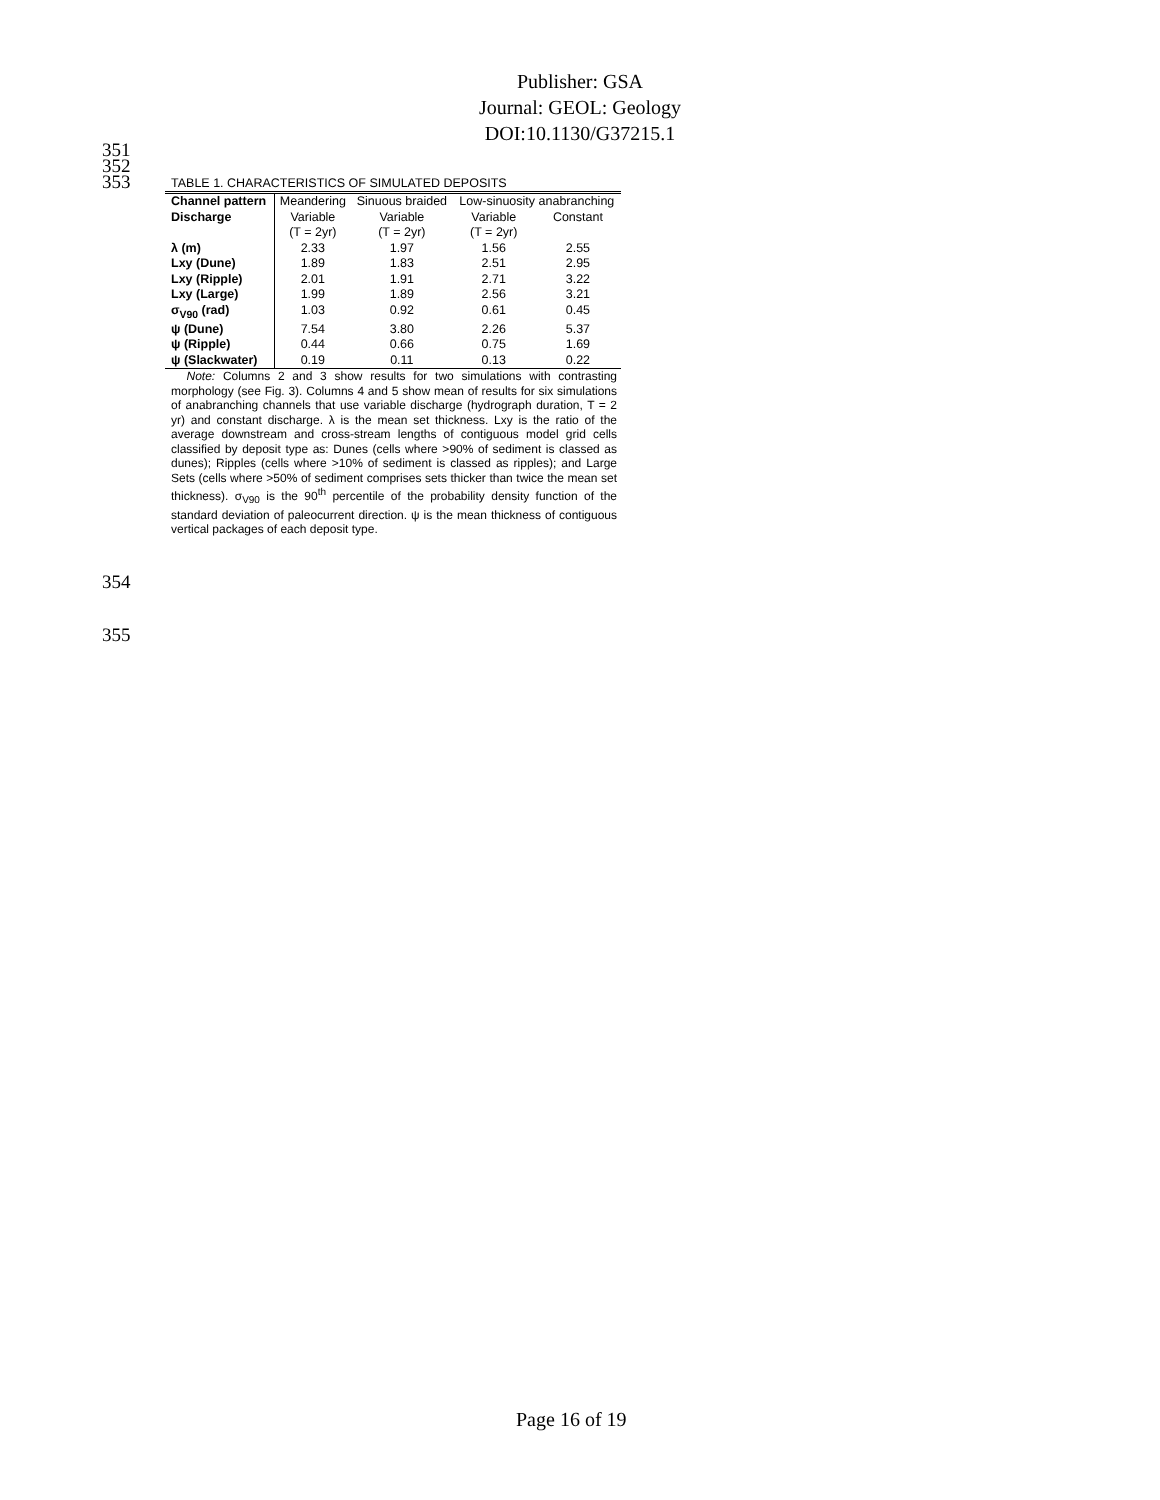Publisher: GSA
Journal: GEOL: Geology
DOI:10.1130/G37215.1
351
352
353
TABLE 1. CHARACTERISTICS OF SIMULATED DEPOSITS
| Channel pattern | Meandering | Sinuous braided | Low-sinuosity anabranching | |
| --- | --- | --- | --- | --- |
| Discharge | Variable (T = 2yr) | Variable (T = 2yr) | Variable (T = 2yr) | Constant |
| λ (m) | 2.33 | 1.97 | 1.56 | 2.55 |
| Lxy (Dune) | 1.89 | 1.83 | 2.51 | 2.95 |
| Lxy (Ripple) | 2.01 | 1.91 | 2.71 | 3.22 |
| Lxy (Large) | 1.99 | 1.89 | 2.56 | 3.21 |
| σ<sub>V90</sub> (rad) | 1.03 | 0.92 | 0.61 | 0.45 |
| ψ (Dune) | 7.54 | 3.80 | 2.26 | 5.37 |
| ψ (Ripple) | 0.44 | 0.66 | 0.75 | 1.69 |
| ψ (Slackwater) | 0.19 | 0.11 | 0.13 | 0.22 |
Note: Columns 2 and 3 show results for two simulations with contrasting morphology (see Fig. 3). Columns 4 and 5 show mean of results for six simulations of anabranching channels that use variable discharge (hydrograph duration, T = 2 yr) and constant discharge. λ is the mean set thickness. Lxy is the ratio of the average downstream and cross-stream lengths of contiguous model grid cells classified by deposit type as: Dunes (cells where >90% of sediment is classed as dunes); Ripples (cells where >10% of sediment is classed as ripples); and Large Sets (cells where >50% of sediment comprises sets thicker than twice the mean set thickness). σ<sub>V90</sub> is the 90<sup>th</sup> percentile of the probability density function of the standard deviation of paleocurrent direction. ψ is the mean thickness of contiguous vertical packages of each deposit type.
354
355
Page 16 of 19